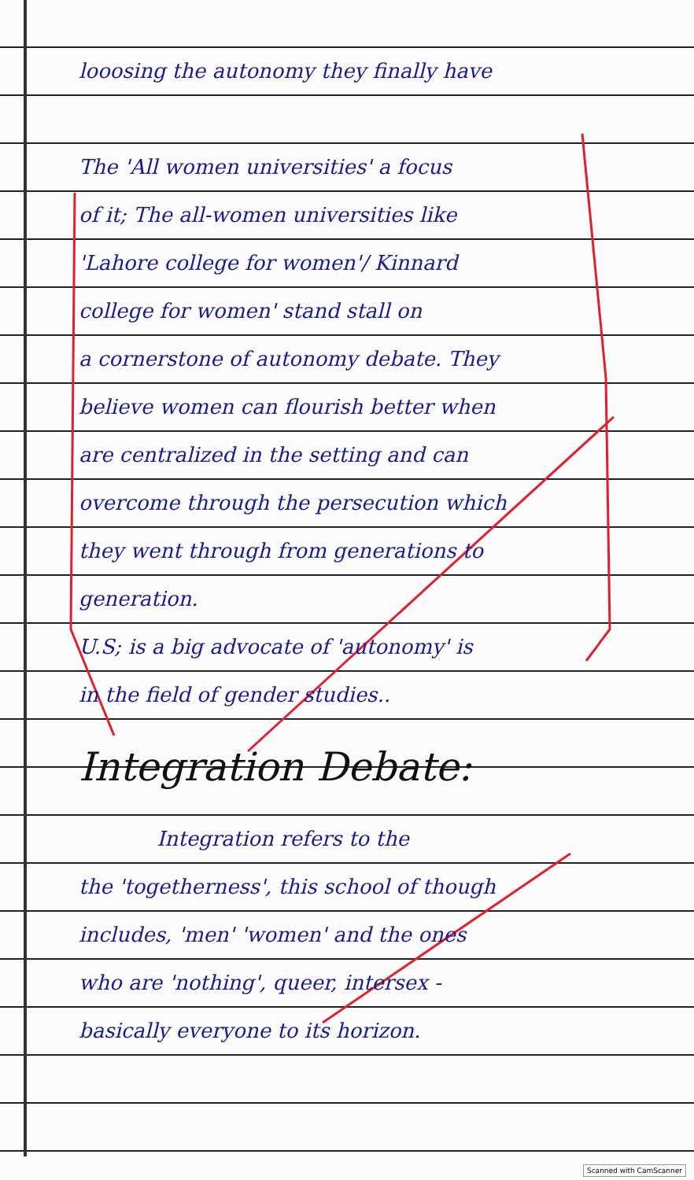looosing the autonomy they finally have
The 'All women universities' a focus
of it; The all-women universities like
'Lahore college for women'/ Kinnard
college for women' stand stall on
a cornerstone of autonomy debate. They
believe women can flourish better when
are centralized in the setting and can
overcome through the persecution which
they went through from generations to
generation.
U.S; is a big advocate of 'autonomy' is
in the field of gender studies..
Integration Debate:
Integration refers to the
the 'togetherness', this school of though
includes, 'men' 'women' and the ones
who are 'nothing', queer, intersex -
basically everyone to its horizon.
Scanned with CamScanner